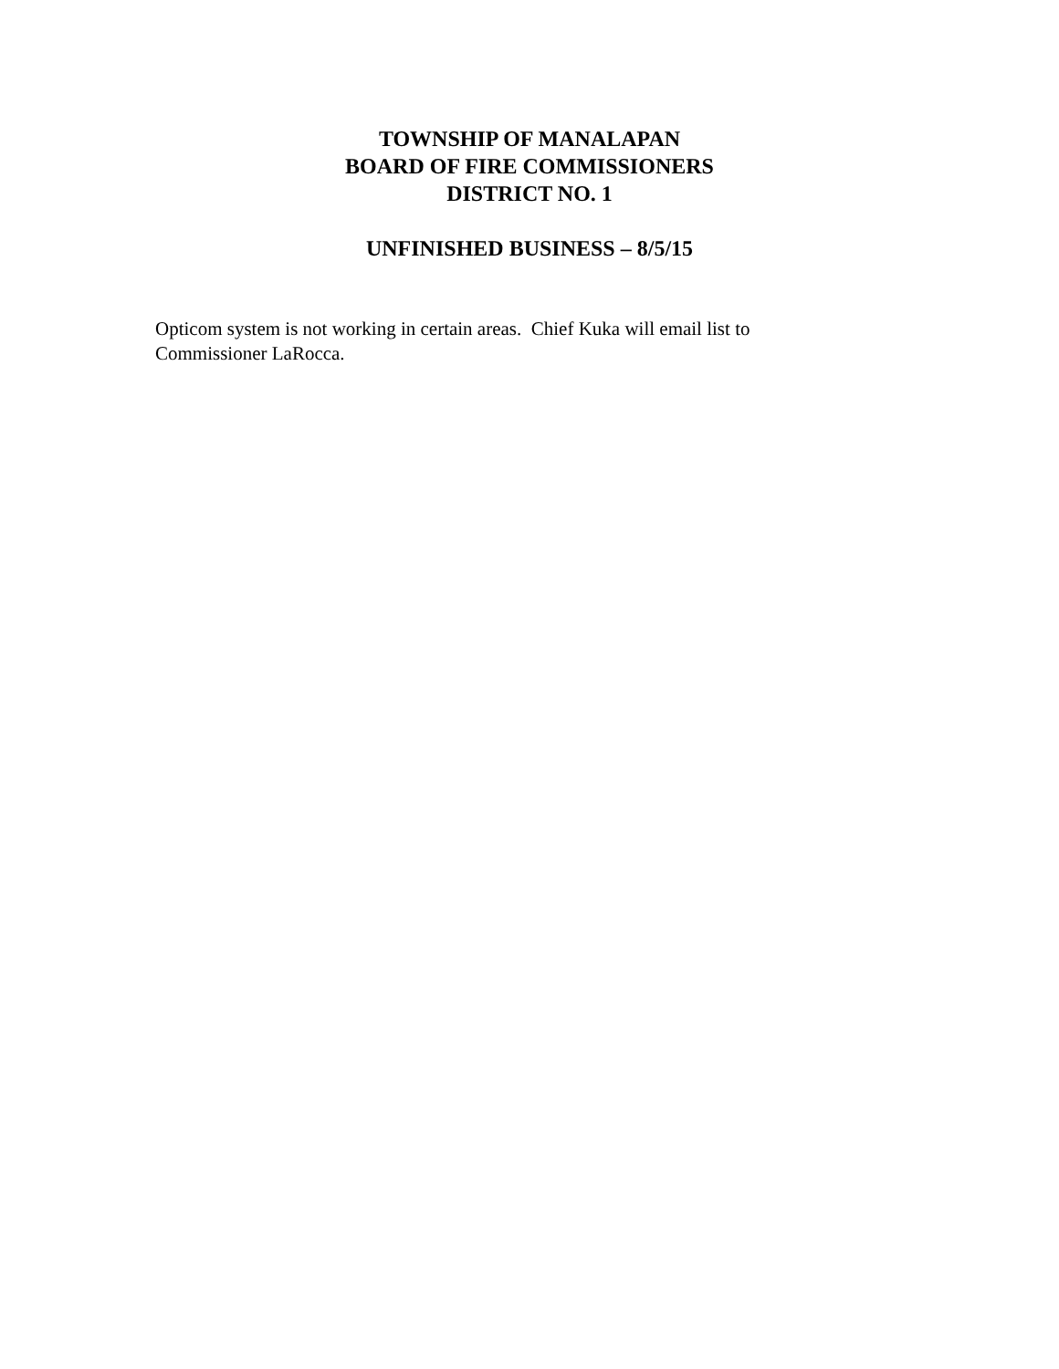TOWNSHIP OF MANALAPAN
BOARD OF FIRE COMMISSIONERS
DISTRICT NO. 1
UNFINISHED BUSINESS – 8/5/15
Opticom system is not working in certain areas. Chief Kuka will email list to
Commissioner LaRocca.